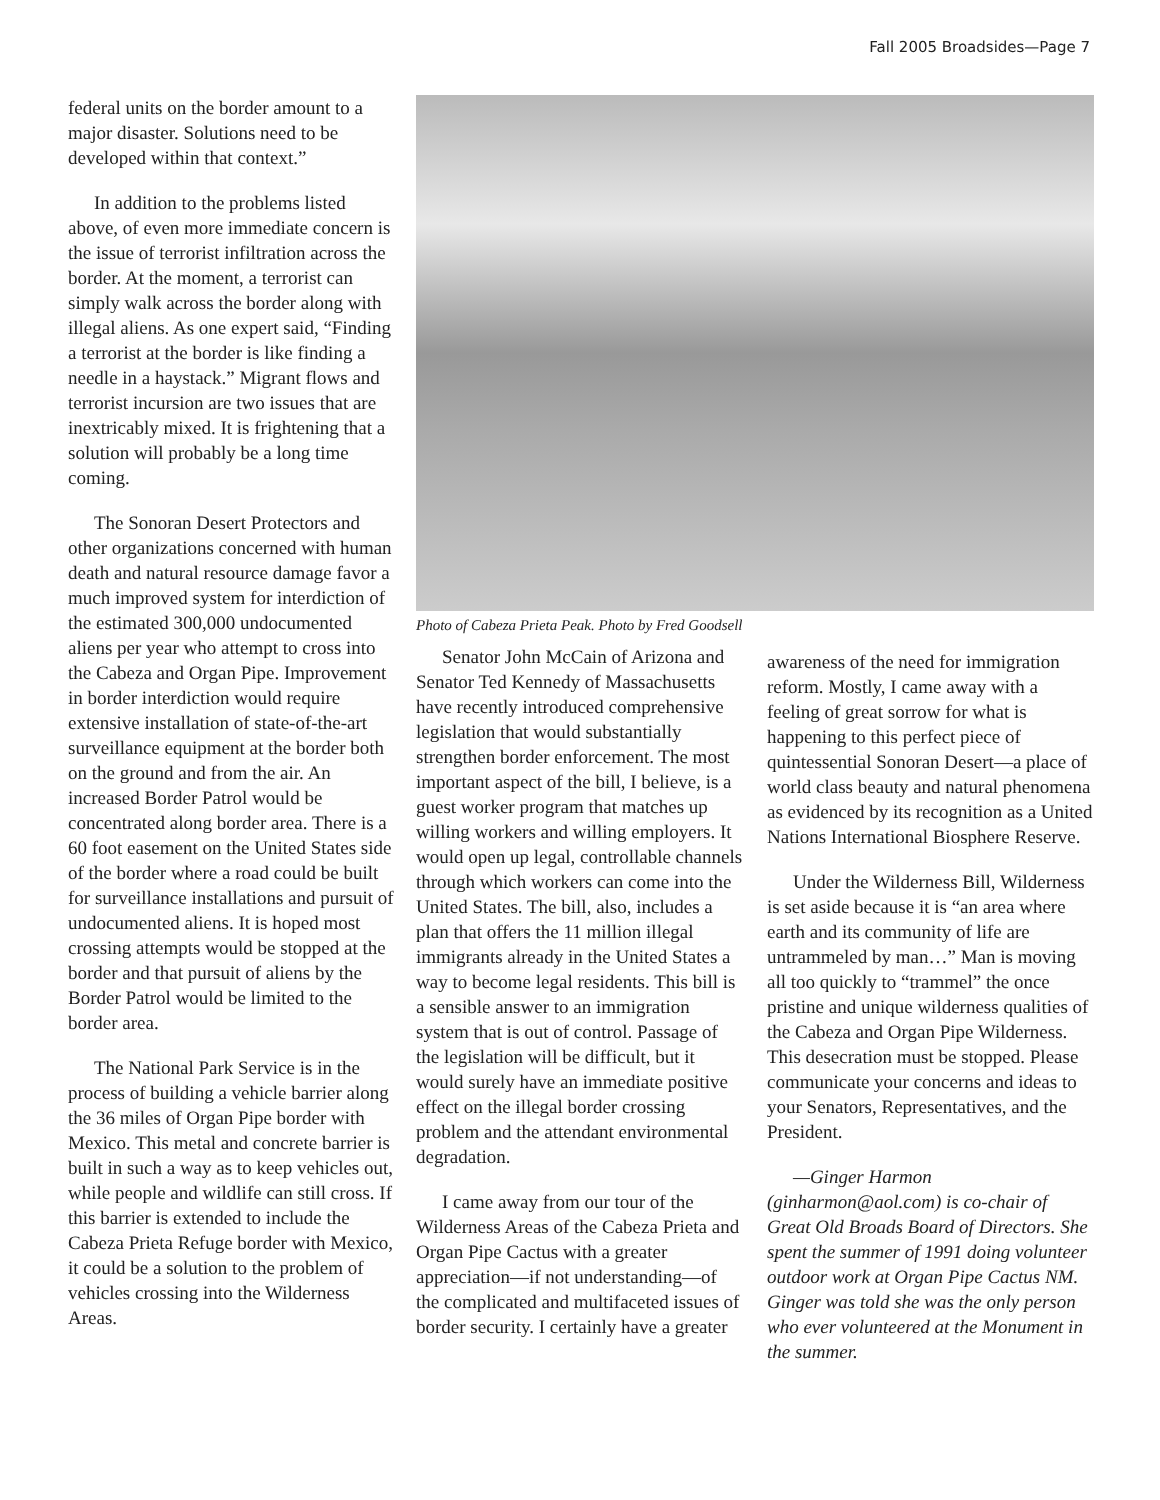Fall 2005 Broadsides—Page 7
federal units on the border amount to a major disaster. Solutions need to be developed within that context.”
In addition to the problems listed above, of even more immediate concern is the issue of terrorist infiltration across the border. At the moment, a terrorist can simply walk across the border along with illegal aliens. As one expert said, “Finding a terrorist at the border is like finding a needle in a haystack.” Migrant flows and terrorist incursion are two issues that are inextricably mixed. It is frightening that a solution will probably be a long time coming.
The Sonoran Desert Protectors and other organizations concerned with human death and natural resource damage favor a much improved system for interdiction of the estimated 300,000 undocumented aliens per year who attempt to cross into the Cabeza and Organ Pipe. Improvement in border interdiction would require extensive installation of state-of-the-art surveillance equipment at the border both on the ground and from the air. An increased Border Patrol would be concentrated along border area. There is a 60 foot easement on the United States side of the border where a road could be built for surveillance installations and pursuit of undocumented aliens. It is hoped most crossing attempts would be stopped at the border and that pursuit of aliens by the Border Patrol would be limited to the border area.
The National Park Service is in the process of building a vehicle barrier along the 36 miles of Organ Pipe border with Mexico. This metal and concrete barrier is built in such a way as to keep vehicles out, while people and wildlife can still cross. If this barrier is extended to include the Cabeza Prieta Refuge border with Mexico, it could be a solution to the problem of vehicles crossing into the Wilderness Areas.
Photo of Cabeza Prieta Peak. Photo by Fred Goodsell
Senator John McCain of Arizona and Senator Ted Kennedy of Massachusetts have recently introduced comprehensive legislation that would substantially strengthen border enforcement. The most important aspect of the bill, I believe, is a guest worker program that matches up willing workers and willing employers. It would open up legal, controllable channels through which workers can come into the United States. The bill, also, includes a plan that offers the 11 million illegal immigrants already in the United States a way to become legal residents. This bill is a sensible answer to an immigration system that is out of control. Passage of the legislation will be difficult, but it would surely have an immediate positive effect on the illegal border crossing problem and the attendant environmental degradation.
I came away from our tour of the Wilderness Areas of the Cabeza Prieta and Organ Pipe Cactus with a greater appreciation—if not understanding—of the complicated and multifaceted issues of border security. I certainly have a greater
awareness of the need for immigration reform. Mostly, I came away with a feeling of great sorrow for what is happening to this perfect piece of quintessential Sonoran Desert—a place of world class beauty and natural phenomena as evidenced by its recognition as a United Nations International Biosphere Reserve.
Under the Wilderness Bill, Wilderness is set aside because it is “an area where earth and its community of life are untrammeled by man…” Man is moving all too quickly to “trammel” the once pristine and unique wilderness qualities of the Cabeza and Organ Pipe Wilderness. This desecration must be stopped. Please communicate your concerns and ideas to your Senators, Representatives, and the President.
—Ginger Harmon (ginharmon@aol.com) is co-chair of Great Old Broads Board of Directors. She spent the summer of 1991 doing volunteer outdoor work at Organ Pipe Cactus NM. Ginger was told she was the only person who ever volunteered at the Monument in the summer.